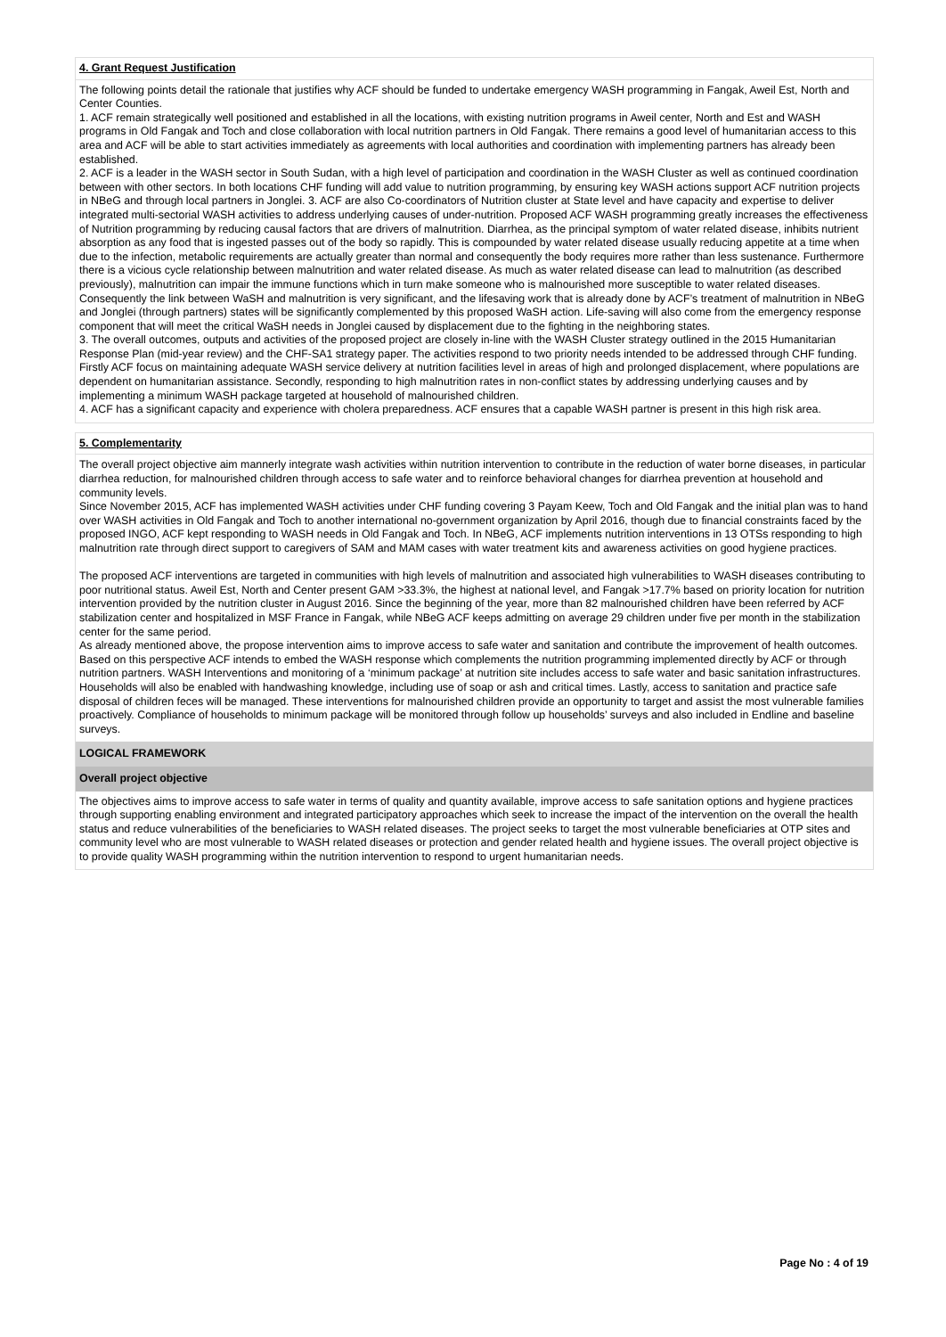4. Grant Request Justification
The following points detail the rationale that justifies why ACF should be funded to undertake emergency WASH programming in Fangak, Aweil Est, North and Center Counties.
1. ACF remain strategically well positioned and established in all the locations, with existing nutrition programs in Aweil center, North and Est and WASH programs in Old Fangak and Toch and close collaboration with local nutrition partners in Old Fangak. There remains a good level of humanitarian access to this area and ACF will be able to start activities immediately as agreements with local authorities and coordination with implementing partners has already been established.
2. ACF is a leader in the WASH sector in South Sudan, with a high level of participation and coordination in the WASH Cluster as well as continued coordination between with other sectors. In both locations CHF funding will add value to nutrition programming, by ensuring key WASH actions support ACF nutrition projects in NBeG and through local partners in Jonglei. 3. ACF are also Co-coordinators of Nutrition cluster at State level and have capacity and expertise to deliver integrated multi-sectorial WASH activities to address underlying causes of under-nutrition. Proposed ACF WASH programming greatly increases the effectiveness of Nutrition programming by reducing causal factors that are drivers of malnutrition. Diarrhea, as the principal symptom of water related disease, inhibits nutrient absorption as any food that is ingested passes out of the body so rapidly. This is compounded by water related disease usually reducing appetite at a time when due to the infection, metabolic requirements are actually greater than normal and consequently the body requires more rather than less sustenance. Furthermore there is a vicious cycle relationship between malnutrition and water related disease. As much as water related disease can lead to malnutrition (as described previously), malnutrition can impair the immune functions which in turn make someone who is malnourished more susceptible to water related diseases. Consequently the link between WaSH and malnutrition is very significant, and the lifesaving work that is already done by ACF’s treatment of malnutrition in NBeG and Jonglei (through partners) states will be significantly complemented by this proposed WaSH action. Life-saving will also come from the emergency response component that will meet the critical WaSH needs in Jonglei caused by displacement due to the fighting in the neighboring states.
3. The overall outcomes, outputs and activities of the proposed project are closely in-line with the WASH Cluster strategy outlined in the 2015 Humanitarian Response Plan (mid-year review) and the CHF-SA1 strategy paper. The activities respond to two priority needs intended to be addressed through CHF funding. Firstly ACF focus on maintaining adequate WASH service delivery at nutrition facilities level in areas of high and prolonged displacement, where populations are dependent on humanitarian assistance. Secondly, responding to high malnutrition rates in non-conflict states by addressing underlying causes and by implementing a minimum WASH package targeted at household of malnourished children.
4. ACF has a significant capacity and experience with cholera preparedness. ACF ensures that a capable WASH partner is present in this high risk area.
5. Complementarity
The overall project objective aim mannerly integrate wash activities within nutrition intervention to contribute in the reduction of water borne diseases, in particular diarrhea reduction, for malnourished children through access to safe water and to reinforce behavioral changes for diarrhea prevention at household and community levels.
Since November 2015, ACF has implemented WASH activities under CHF funding covering 3 Payam Keew, Toch and Old Fangak and the initial plan was to hand over WASH activities in Old Fangak and Toch to another international no-government organization by April 2016, though due to financial constraints faced by the proposed INGO, ACF kept responding to WASH needs in Old Fangak and Toch. In NBeG, ACF implements nutrition interventions in 13 OTSs responding to high malnutrition rate through direct support to caregivers of SAM and MAM cases with water treatment kits and awareness activities on good hygiene practices.
The proposed ACF interventions are targeted in communities with high levels of malnutrition and associated high vulnerabilities to WASH diseases contributing to poor nutritional status. Aweil Est, North and Center present GAM >33.3%, the highest at national level, and Fangak >17.7% based on priority location for nutrition intervention provided by the nutrition cluster in August 2016. Since the beginning of the year, more than 82 malnourished children have been referred by ACF stabilization center and hospitalized in MSF France in Fangak, while NBeG ACF keeps admitting on average 29 children under five per month in the stabilization center for the same period.
As already mentioned above, the propose intervention aims to improve access to safe water and sanitation and contribute the improvement of health outcomes. Based on this perspective ACF intends to embed the WASH response which complements the nutrition programming implemented directly by ACF or through nutrition partners. WASH Interventions and monitoring of a ‘minimum package’ at nutrition site includes access to safe water and basic sanitation infrastructures. Households will also be enabled with handwashing knowledge, including use of soap or ash and critical times. Lastly, access to sanitation and practice safe disposal of children feces will be managed. These interventions for malnourished children provide an opportunity to target and assist the most vulnerable families proactively. Compliance of households to minimum package will be monitored through follow up households’ surveys and also included in Endline and baseline surveys.
LOGICAL FRAMEWORK
Overall project objective
The objectives aims to improve access to safe water in terms of quality and quantity available, improve access to safe sanitation options and hygiene practices through supporting enabling environment and integrated participatory approaches which seek to increase the impact of the intervention on the overall the health status and reduce vulnerabilities of the beneficiaries to WASH related diseases. The project seeks to target the most vulnerable beneficiaries at OTP sites and community level who are most vulnerable to WASH related diseases or protection and gender related health and hygiene issues. The overall project objective is to provide quality WASH programming within the nutrition intervention to respond to urgent humanitarian needs.
Page No : 4 of 19